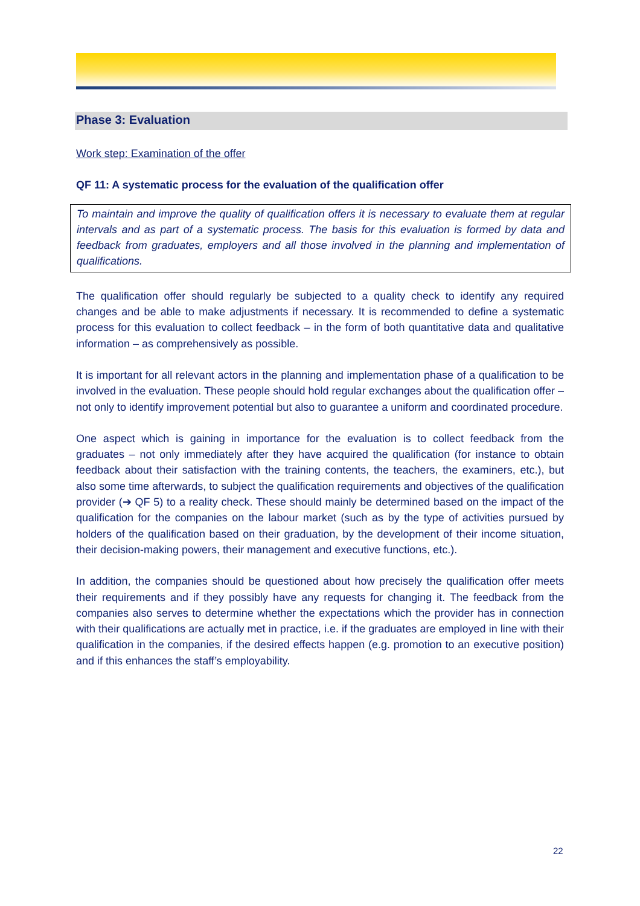Phase 3: Evaluation
Work step: Examination of the offer
QF 11: A systematic process for the evaluation of the qualification offer
To maintain and improve the quality of qualification offers it is necessary to evaluate them at regular intervals and as part of a systematic process. The basis for this evaluation is formed by data and feedback from graduates, employers and all those involved in the planning and implementation of qualifications.
The qualification offer should regularly be subjected to a quality check to identify any required changes and be able to make adjustments if necessary. It is recommended to define a systematic process for this evaluation to collect feedback – in the form of both quantitative data and qualitative information – as comprehensively as possible.
It is important for all relevant actors in the planning and implementation phase of a qualification to be involved in the evaluation. These people should hold regular exchanges about the qualification offer – not only to identify improvement potential but also to guarantee a uniform and coordinated procedure.
One aspect which is gaining in importance for the evaluation is to collect feedback from the graduates – not only immediately after they have acquired the qualification (for instance to obtain feedback about their satisfaction with the training contents, the teachers, the examiners, etc.), but also some time afterwards, to subject the qualification requirements and objectives of the qualification provider (➔ QF 5) to a reality check. These should mainly be determined based on the impact of the qualification for the companies on the labour market (such as by the type of activities pursued by holders of the qualification based on their graduation, by the development of their income situation, their decision-making powers, their management and executive functions, etc.).
In addition, the companies should be questioned about how precisely the qualification offer meets their requirements and if they possibly have any requests for changing it. The feedback from the companies also serves to determine whether the expectations which the provider has in connection with their qualifications are actually met in practice, i.e. if the graduates are employed in line with their qualification in the companies, if the desired effects happen (e.g. promotion to an executive position) and if this enhances the staff’s employability.
22